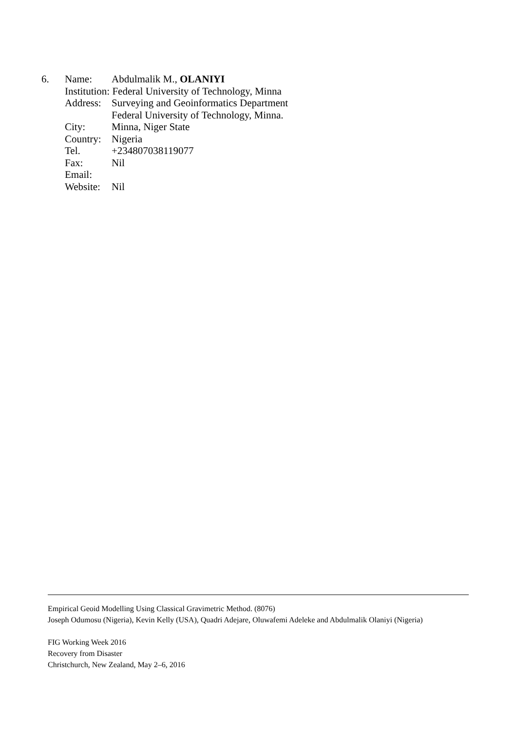6. Name: Abdulmalik M., OLANIYI
Institution: Federal University of Technology, Minna
Address: Surveying and Geoinformatics Department
Federal University of Technology, Minna.
City: Minna, Niger State
Country: Nigeria
Tel. +234807038119077
Fax: Nil
Email:
Website: Nil
Empirical Geoid Modelling Using Classical Gravimetric Method. (8076)
Joseph Odumosu (Nigeria), Kevin Kelly (USA), Quadri Adejare, Oluwafemi Adeleke and Abdulmalik Olaniyi (Nigeria)
FIG Working Week 2016
Recovery from Disaster
Christchurch, New Zealand, May 2–6, 2016